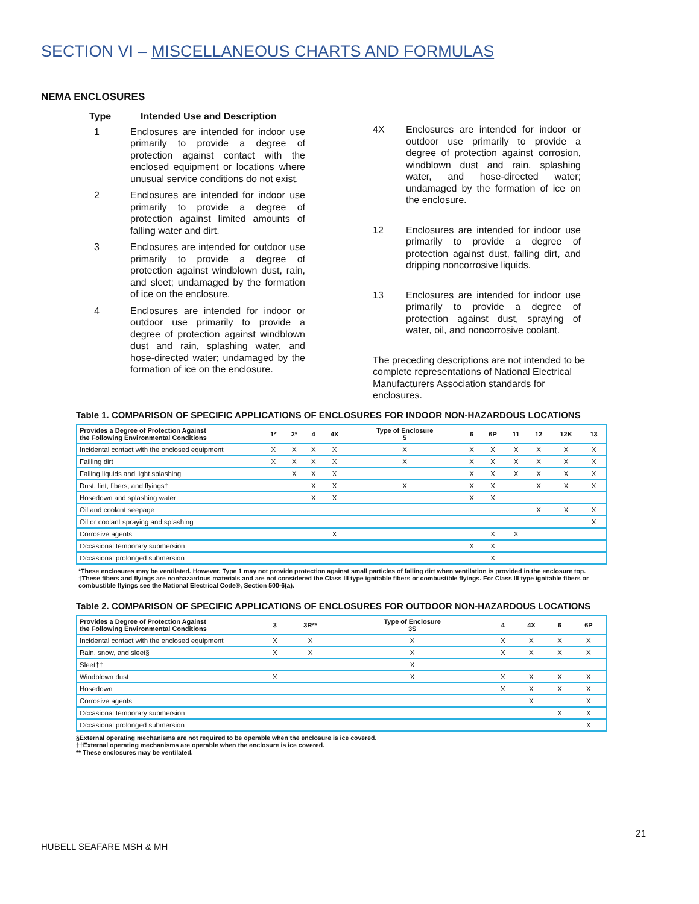SECTION VI – MISCELLANEOUS CHARTS AND FORMULAS
NEMA ENCLOSURES
Type Intended Use and Description
1 Enclosures are intended for indoor use primarily to provide a degree of protection against contact with the enclosed equipment or locations where unusual service conditions do not exist.
2 Enclosures are intended for indoor use primarily to provide a degree of protection against limited amounts of falling water and dirt.
3 Enclosures are intended for outdoor use primarily to provide a degree of protection against windblown dust, rain, and sleet; undamaged by the formation of ice on the enclosure.
4 Enclosures are intended for indoor or outdoor use primarily to provide a degree of protection against windblown dust and rain, splashing water, and hose-directed water; undamaged by the formation of ice on the enclosure.
4X Enclosures are intended for indoor or outdoor use primarily to provide a degree of protection against corrosion, windblown dust and rain, splashing water, and hose-directed water; undamaged by the formation of ice on the enclosure.
12 Enclosures are intended for indoor use primarily to provide a degree of protection against dust, falling dirt, and dripping noncorrosive liquids.
13 Enclosures are intended for indoor use primarily to provide a degree of protection against dust, spraying of water, oil, and noncorrosive coolant.
The preceding descriptions are not intended to be complete representations of National Electrical Manufacturers Association standards for enclosures.
Table 1. COMPARISON OF SPECIFIC APPLICATIONS OF ENCLOSURES FOR INDOOR NON-HAZARDOUS LOCATIONS
| Provides a Degree of Protection Against the Following Environmental Conditions | 1* | 2* | 4 | 4X | Type of Enclosure 5 | 6 | 6P | 11 | 12 | 12K | 13 |
| --- | --- | --- | --- | --- | --- | --- | --- | --- | --- | --- | --- |
| Incidental contact with the enclosed equipment | X | X | X | X | X | X | X | X | X | X | X |
| Failling dirt | X | X | X | X | X | X | X | X | X | X | X |
| Falling liquids and light splashing | | X | X | X | | X | X | X | X | X | X |
| Dust, lint, fibers, and flyings† | | | X | X | X | X | X | | X | X | X |
| Hosedown and splashing water | | | X | X | | X | X | | | | |
| Oil and coolant seepage | | | | | | | | | X | X | X |
| Oil or coolant spraying and splashing | | | | | | | | | | | X |
| Corrosive agents | | | | X | | | X | X | | | |
| Occasional temporary submersion | | | | | | X | X | | | | |
| Occasional prolonged submersion | | | | | | | X | | | | |
*These enclosures may be ventilated. However, Type 1 may not provide protection against small particles of falling dirt when ventilation is provided in the enclosure top.
†These fibers and flyings are nonhazardous materials and are not considered the Class III type ignitable fibers or combustible flyings. For Class III type ignitable fibers or combustible flyings see the National Electrical Code®, Section 500-6(a).
Table 2. COMPARISON OF SPECIFIC APPLICATIONS OF ENCLOSURES FOR OUTDOOR NON-HAZARDOUS LOCATIONS
| Provides a Degree of Protection Against the Following Environmental Conditions | 3 | 3R** | Type of Enclosure 3S | 4 | 4X | 6 | 6P |
| --- | --- | --- | --- | --- | --- | --- | --- |
| Incidental contact with the enclosed equipment | X | X | X | X | X | X | X |
| Rain, snow, and sleet§ | X | X | X | X | X | X | X |
| Sleet†† | | | X | | | | |
| Windblown dust | X | | X | X | X | X | X |
| Hosedown | | | | X | X | X | X |
| Corrosive agents | | | | | X | | X |
| Occasional temporary submersion | | | | | | X | X |
| Occasional prolonged submersion | | | | | | | X |
§External operating mechanisms are not required to be operable when the enclosure is ice covered.
††External operating mechanisms are operable when the enclosure is ice covered.
** These enclosures may be ventilated.
HUBELL SEAFARE MSH & MH 21